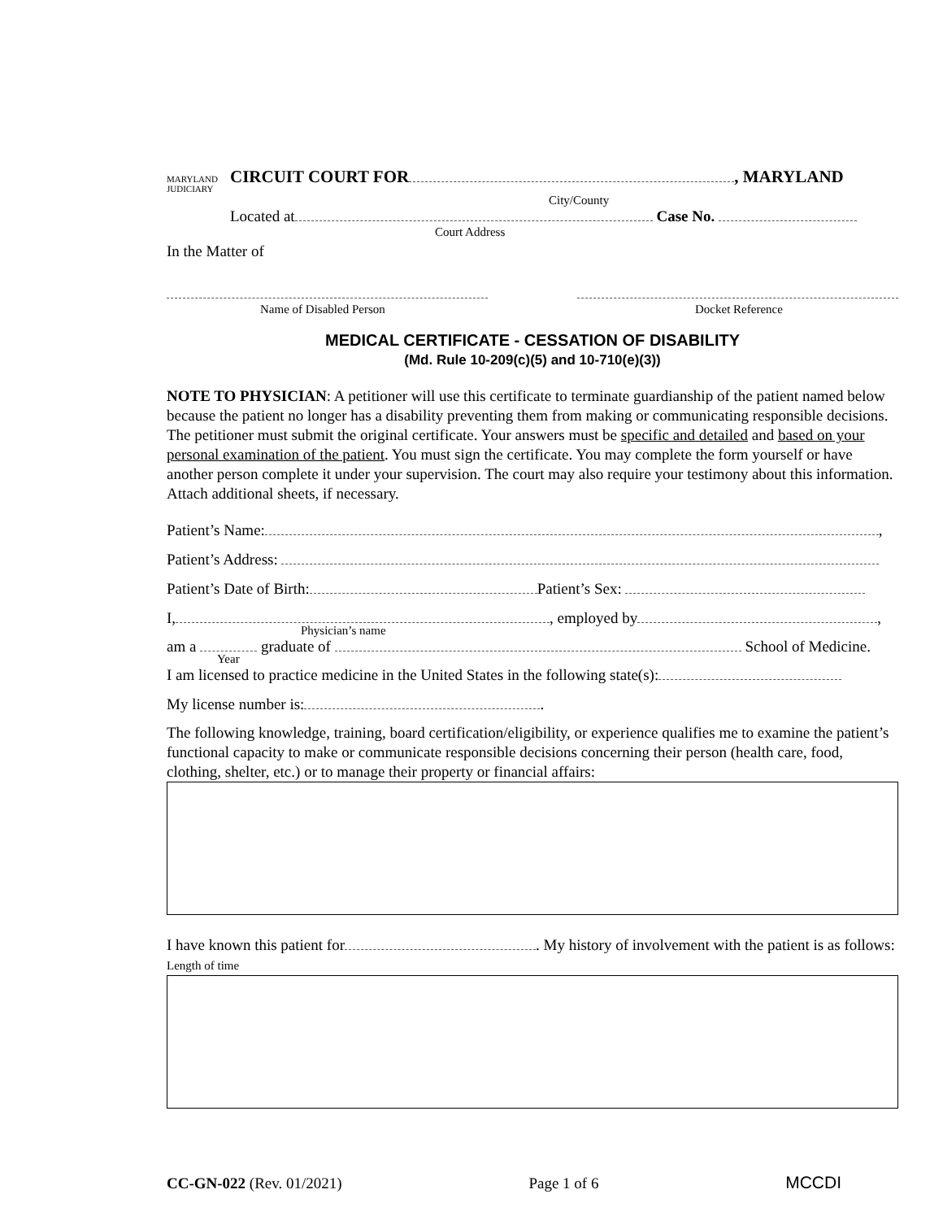MARYLAND JUDICIARY CIRCUIT COURT FOR , MARYLAND
City/County
Located at Case No.
Court Address
In the Matter of
Name of Disabled Person Docket Reference
MEDICAL CERTIFICATE - CESSATION OF DISABILITY
(Md. Rule 10-209(c)(5) and 10-710(e)(3))
NOTE TO PHYSICIAN: A petitioner will use this certificate to terminate guardianship of the patient named below because the patient no longer has a disability preventing them from making or communicating responsible decisions. The petitioner must submit the original certificate. Your answers must be specific and detailed and based on your personal examination of the patient. You must sign the certificate. You may complete the form yourself or have another person complete it under your supervision. The court may also require your testimony about this information. Attach additional sheets, if necessary.
Patient’s Name: ,
Patient’s Address:
Patient’s Date of Birth: Patient’s Sex:
I, , employed by ,
Physician’s name
am a graduate of School of Medicine.
Year
I am licensed to practice medicine in the United States in the following state(s):
My license number is: .
The following knowledge, training, board certification/eligibility, or experience qualifies me to examine the patient’s functional capacity to make or communicate responsible decisions concerning their person (health care, food, clothing, shelter, etc.) or to manage their property or financial affairs:
I have known this patient for . My history of involvement with the patient is as follows: Length of time
CC-GN-022 (Rev. 01/2021) Page 1 of 6 MCCDI